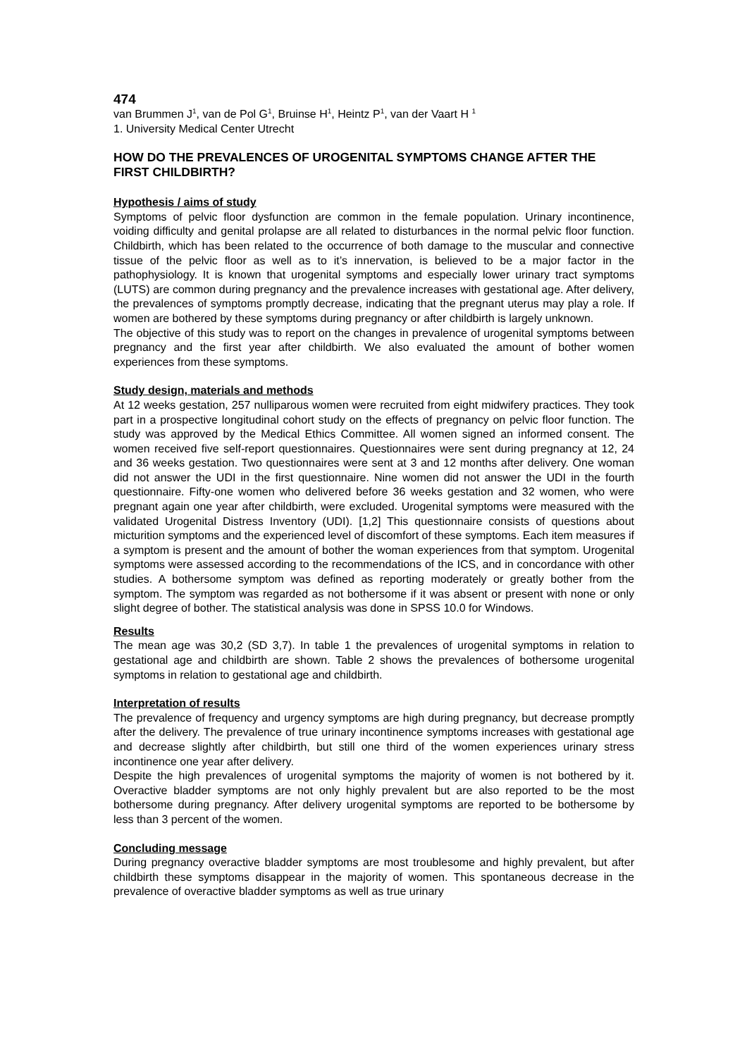474
van Brummen J<sup>1</sup>, van de Pol G<sup>1</sup>, Bruinse H<sup>1</sup>, Heintz P<sup>1</sup>, van der Vaart H <sup>1</sup>
1. University Medical Center Utrecht
HOW DO THE PREVALENCES OF UROGENITAL SYMPTOMS CHANGE AFTER THE FIRST CHILDBIRTH?
Hypothesis / aims of study
Symptoms of pelvic floor dysfunction are common in the female population. Urinary incontinence, voiding difficulty and genital prolapse are all related to disturbances in the normal pelvic floor function. Childbirth, which has been related to the occurrence of both damage to the muscular and connective tissue of the pelvic floor as well as to it’s innervation, is believed to be a major factor in the pathophysiology. It is known that urogenital symptoms and especially lower urinary tract symptoms (LUTS) are common during pregnancy and the prevalence increases with gestational age. After delivery, the prevalences of symptoms promptly decrease, indicating that the pregnant uterus may play a role. If women are bothered by these symptoms during pregnancy or after childbirth is largely unknown.
The objective of this study was to report on the changes in prevalence of urogenital symptoms between pregnancy and the first year after childbirth. We also evaluated the amount of bother women experiences from these symptoms.
Study design, materials and methods
At 12 weeks gestation, 257 nulliparous women were recruited from eight midwifery practices. They took part in a prospective longitudinal cohort study on the effects of pregnancy on pelvic floor function. The study was approved by the Medical Ethics Committee. All women signed an informed consent. The women received five self-report questionnaires. Questionnaires were sent during pregnancy at 12, 24 and 36 weeks gestation. Two questionnaires were sent at 3 and 12 months after delivery. One woman did not answer the UDI in the first questionnaire. Nine women did not answer the UDI in the fourth questionnaire. Fifty-one women who delivered before 36 weeks gestation and 32 women, who were pregnant again one year after childbirth, were excluded. Urogenital symptoms were measured with the validated Urogenital Distress Inventory (UDI). [1,2] This questionnaire consists of questions about micturition symptoms and the experienced level of discomfort of these symptoms. Each item measures if a symptom is present and the amount of bother the woman experiences from that symptom. Urogenital symptoms were assessed according to the recommendations of the ICS, and in concordance with other studies. A bothersome symptom was defined as reporting moderately or greatly bother from the symptom. The symptom was regarded as not bothersome if it was absent or present with none or only slight degree of bother. The statistical analysis was done in SPSS 10.0 for Windows.
Results
The mean age was 30,2 (SD 3,7). In table 1 the prevalences of urogenital symptoms in relation to gestational age and childbirth are shown. Table 2 shows the prevalences of bothersome urogenital symptoms in relation to gestational age and childbirth.
Interpretation of results
The prevalence of frequency and urgency symptoms are high during pregnancy, but decrease promptly after the delivery. The prevalence of true urinary incontinence symptoms increases with gestational age and decrease slightly after childbirth, but still one third of the women experiences urinary stress incontinence one year after delivery.
Despite the high prevalences of urogenital symptoms the majority of women is not bothered by it. Overactive bladder symptoms are not only highly prevalent but are also reported to be the most bothersome during pregnancy. After delivery urogenital symptoms are reported to be bothersome by less than 3 percent of the women.
Concluding message
During pregnancy overactive bladder symptoms are most troublesome and highly prevalent, but after childbirth these symptoms disappear in the majority of women. This spontaneous decrease in the prevalence of overactive bladder symptoms as well as true urinary